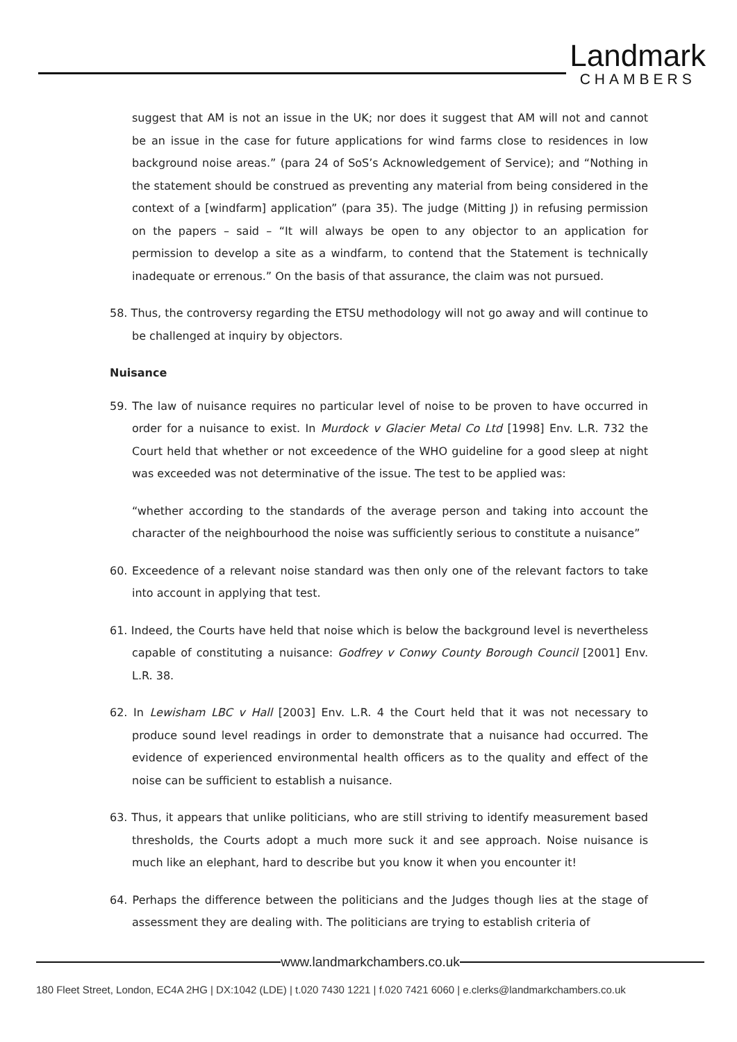Landmark
CHAMBERS
suggest that AM is not an issue in the UK; nor does it suggest that AM will not and cannot be an issue in the case for future applications for wind farms close to residences in low background noise areas.” (para 24 of SoS’s Acknowledgement of Service); and “Nothing in the statement should be construed as preventing any material from being considered in the context of a [windfarm] application” (para 35). The judge (Mitting J) in refusing permission on the papers – said – “It will always be open to any objector to an application for permission to develop a site as a windfarm, to contend that the Statement is technically inadequate or errenous.” On the basis of that assurance, the claim was not pursued.
58. Thus, the controversy regarding the ETSU methodology will not go away and will continue to be challenged at inquiry by objectors.
Nuisance
59. The law of nuisance requires no particular level of noise to be proven to have occurred in order for a nuisance to exist. In Murdock v Glacier Metal Co Ltd [1998] Env. L.R. 732 the Court held that whether or not exceedence of the WHO guideline for a good sleep at night was exceeded was not determinative of the issue. The test to be applied was:
“whether according to the standards of the average person and taking into account the character of the neighbourhood the noise was sufficiently serious to constitute a nuisance”
60. Exceedence of a relevant noise standard was then only one of the relevant factors to take into account in applying that test.
61. Indeed, the Courts have held that noise which is below the background level is nevertheless capable of constituting a nuisance: Godfrey v Conwy County Borough Council [2001] Env. L.R. 38.
62. In Lewisham LBC v Hall [2003] Env. L.R. 4 the Court held that it was not necessary to produce sound level readings in order to demonstrate that a nuisance had occurred. The evidence of experienced environmental health officers as to the quality and effect of the noise can be sufficient to establish a nuisance.
63. Thus, it appears that unlike politicians, who are still striving to identify measurement based thresholds, the Courts adopt a much more suck it and see approach. Noise nuisance is much like an elephant, hard to describe but you know it when you encounter it!
64. Perhaps the difference between the politicians and the Judges though lies at the stage of assessment they are dealing with. The politicians are trying to establish criteria of
www.landmarkchambers.co.uk
180 Fleet Street, London, EC4A 2HG | DX:1042 (LDE) | t.020 7430 1221 | f.020 7421 6060 | e.clerks@landmarkchambers.co.uk